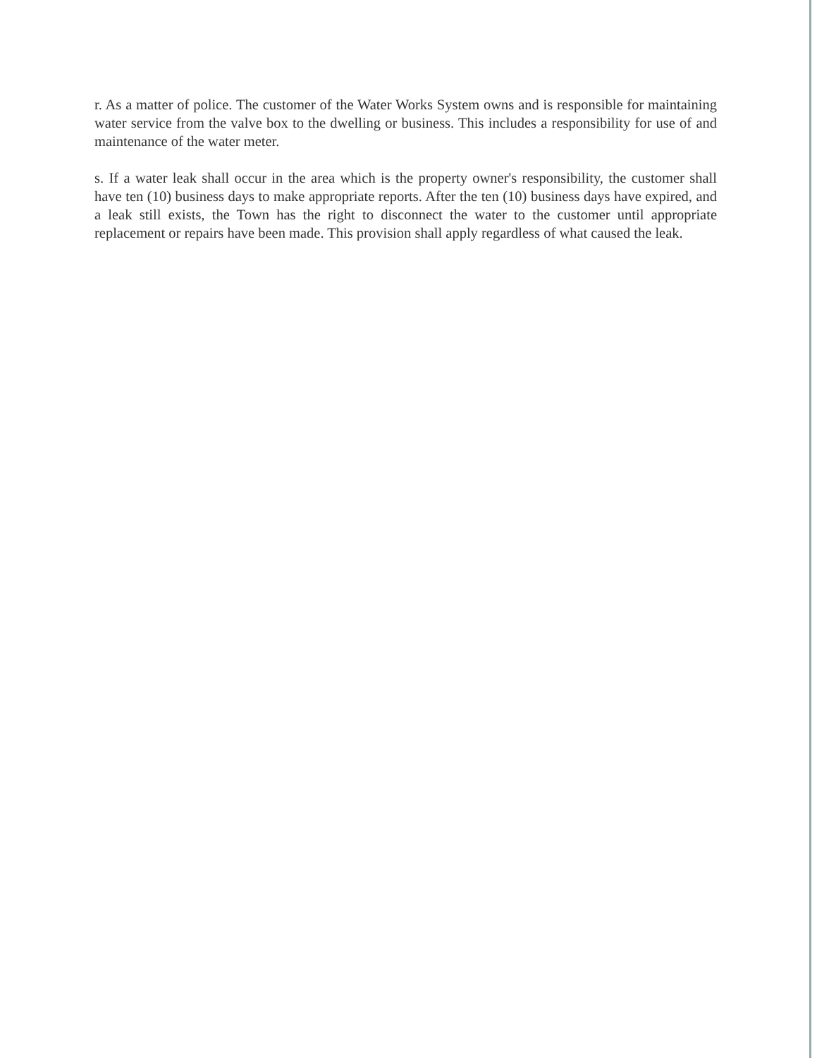r. As a matter of police. The customer of the Water Works System owns and is responsible for maintaining water service from the valve box to the dwelling or business. This includes a responsibility for use of and maintenance of the water meter.
s. If a water leak shall occur in the area which is the property owner's responsibility, the customer shall have ten (10) business days to make appropriate reports. After the ten (10) business days have expired, and a leak still exists, the Town has the right to disconnect the water to the customer until appropriate replacement or repairs have been made. This provision shall apply regardless of what caused the leak.